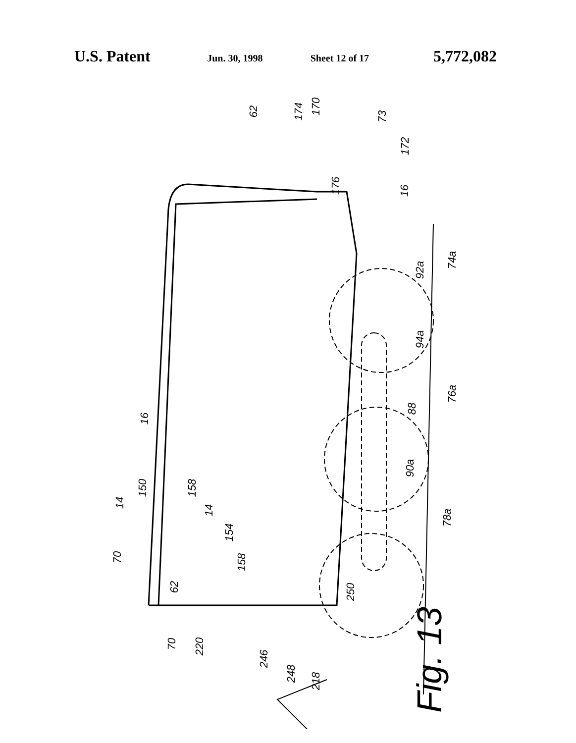U.S. Patent Jun. 30, 1998 Sheet 12 of 17 5,772,082
62 73
170
174
172
176 16
74a
92a
94a
76a
88
16
90a
78a
150 158
14
14
154
158
70
62 250
70 220
246
248
218 Fig. 13